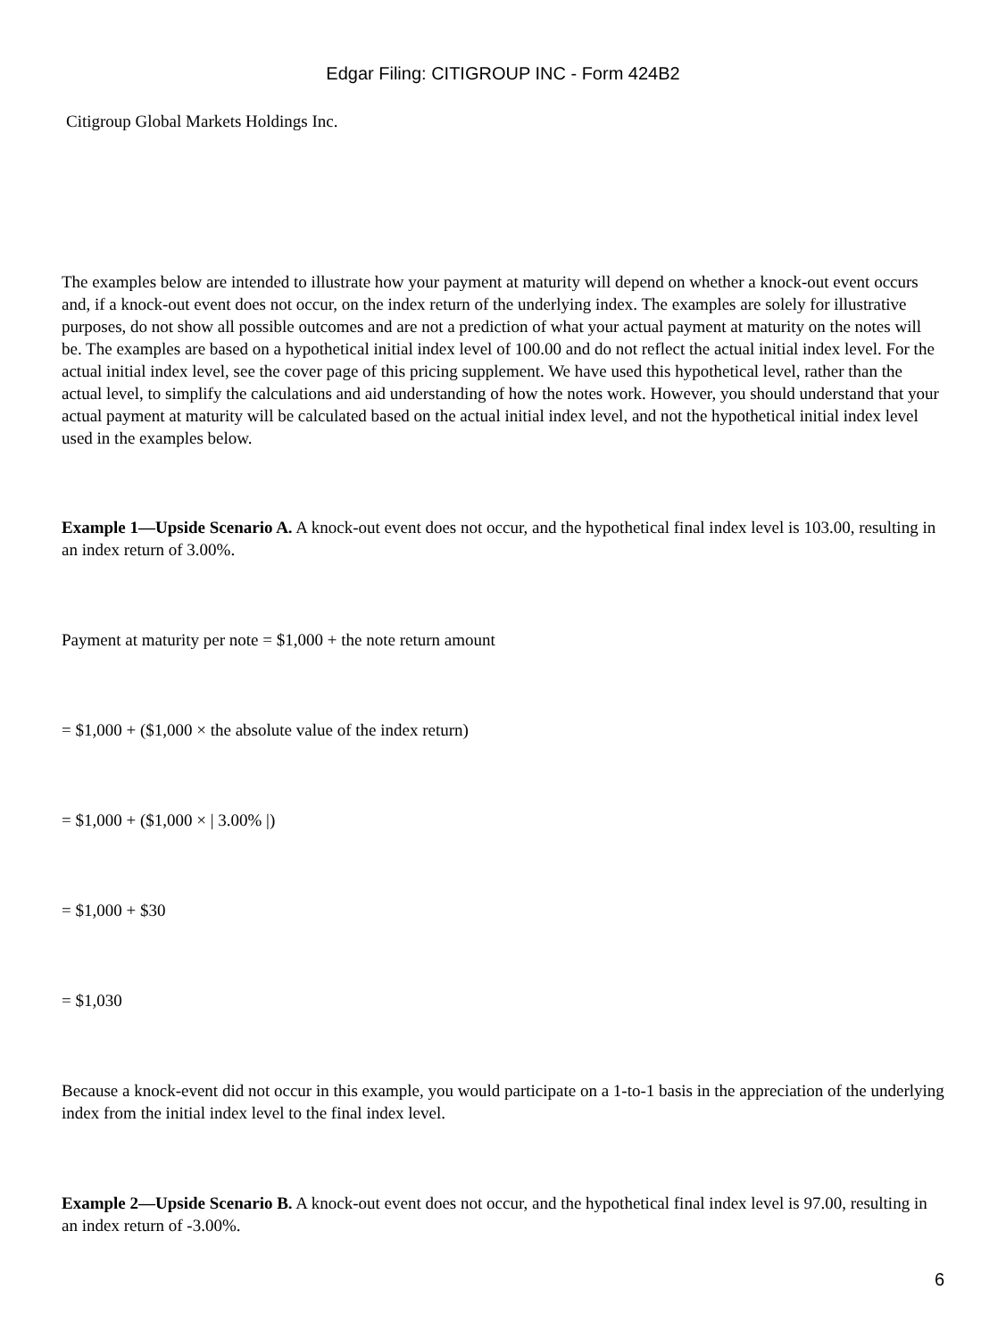Edgar Filing: CITIGROUP INC - Form 424B2
Citigroup Global Markets Holdings Inc.
The examples below are intended to illustrate how your payment at maturity will depend on whether a knock-out event occurs and, if a knock-out event does not occur, on the index return of the underlying index. The examples are solely for illustrative purposes, do not show all possible outcomes and are not a prediction of what your actual payment at maturity on the notes will be. The examples are based on a hypothetical initial index level of 100.00 and do not reflect the actual initial index level. For the actual initial index level, see the cover page of this pricing supplement. We have used this hypothetical level, rather than the actual level, to simplify the calculations and aid understanding of how the notes work. However, you should understand that your actual payment at maturity will be calculated based on the actual initial index level, and not the hypothetical initial index level used in the examples below.
Example 1—Upside Scenario A. A knock-out event does not occur, and the hypothetical final index level is 103.00, resulting in an index return of 3.00%.
Payment at maturity per note = $1,000 + the note return amount
= $1,000 + ($1,000 × the absolute value of the index return)
= $1,000 + ($1,000 × | 3.00% |)
= $1,000 + $30
= $1,030
Because a knock-event did not occur in this example, you would participate on a 1-to-1 basis in the appreciation of the underlying index from the initial index level to the final index level.
Example 2—Upside Scenario B. A knock-out event does not occur, and the hypothetical final index level is 97.00, resulting in an index return of -3.00%.
6